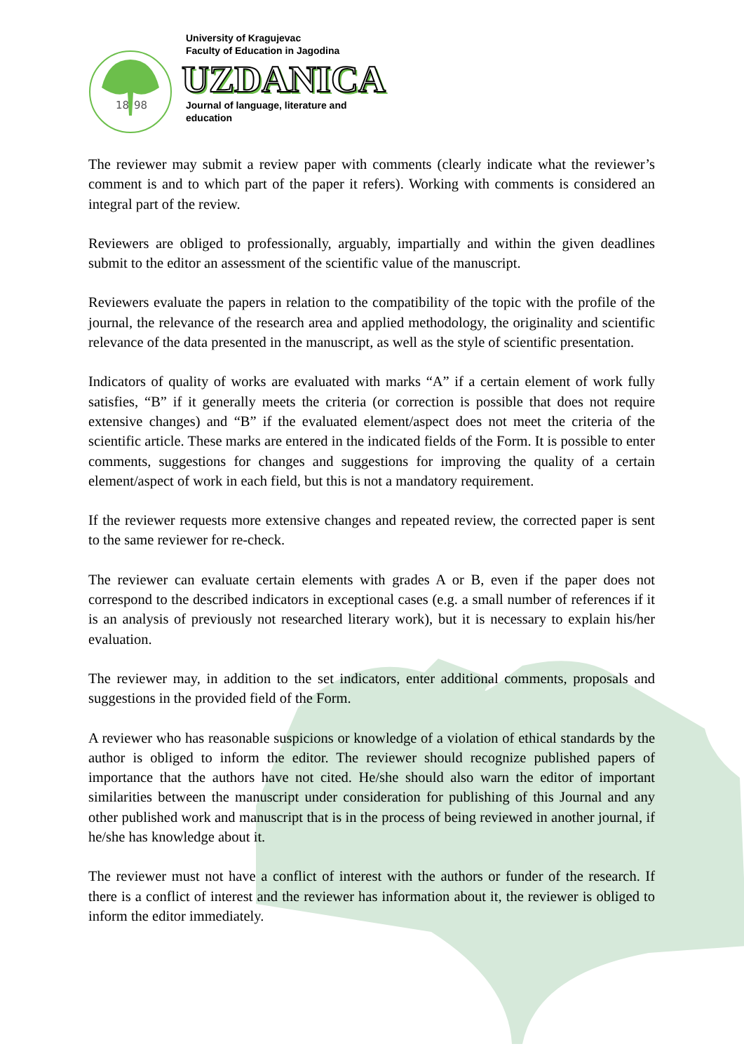18
98
University of Kragujevac
Faculty of Education in Jagodina
UZDANICA
Journal of language, literature and
education
The reviewer may submit a review paper with comments (clearly indicate what the reviewer’s comment is and to which part of the paper it refers). Working with comments is considered an integral part of the review.
Reviewers are obliged to professionally, arguably, impartially and within the given deadlines submit to the editor an assessment of the scientific value of the manuscript.
Reviewers evaluate the papers in relation to the compatibility of the topic with the profile of the journal, the relevance of the research area and applied methodology, the originality and scientific relevance of the data presented in the manuscript, as well as the style of scientific presentation.
Indicators of quality of works are evaluated with marks “A” if a certain element of work fully satisfies, “B” if it generally meets the criteria (or correction is possible that does not require extensive changes) and “B” if the evaluated element/aspect does not meet the criteria of the scientific article. These marks are entered in the indicated fields of the Form. It is possible to enter comments, suggestions for changes and suggestions for improving the quality of a certain element/aspect of work in each field, but this is not a mandatory requirement.
If the reviewer requests more extensive changes and repeated review, the corrected paper is sent to the same reviewer for re-check.
The reviewer can evaluate certain elements with grades A or B, even if the paper does not correspond to the described indicators in exceptional cases (e.g. a small number of references if it is an analysis of previously not researched literary work), but it is necessary to explain his/her evaluation.
The reviewer may, in addition to the set indicators, enter additional comments, proposals and suggestions in the provided field of the Form.
A reviewer who has reasonable suspicions or knowledge of a violation of ethical standards by the author is obliged to inform the editor. The reviewer should recognize published papers of importance that the authors have not cited. He/she should also warn the editor of important similarities between the manuscript under consideration for publishing of this Journal and any other published work and manuscript that is in the process of being reviewed in another journal, if he/she has knowledge about it.
The reviewer must not have a conflict of interest with the authors or funder of the research. If there is a conflict of interest and the reviewer has information about it, the reviewer is obliged to inform the editor immediately.